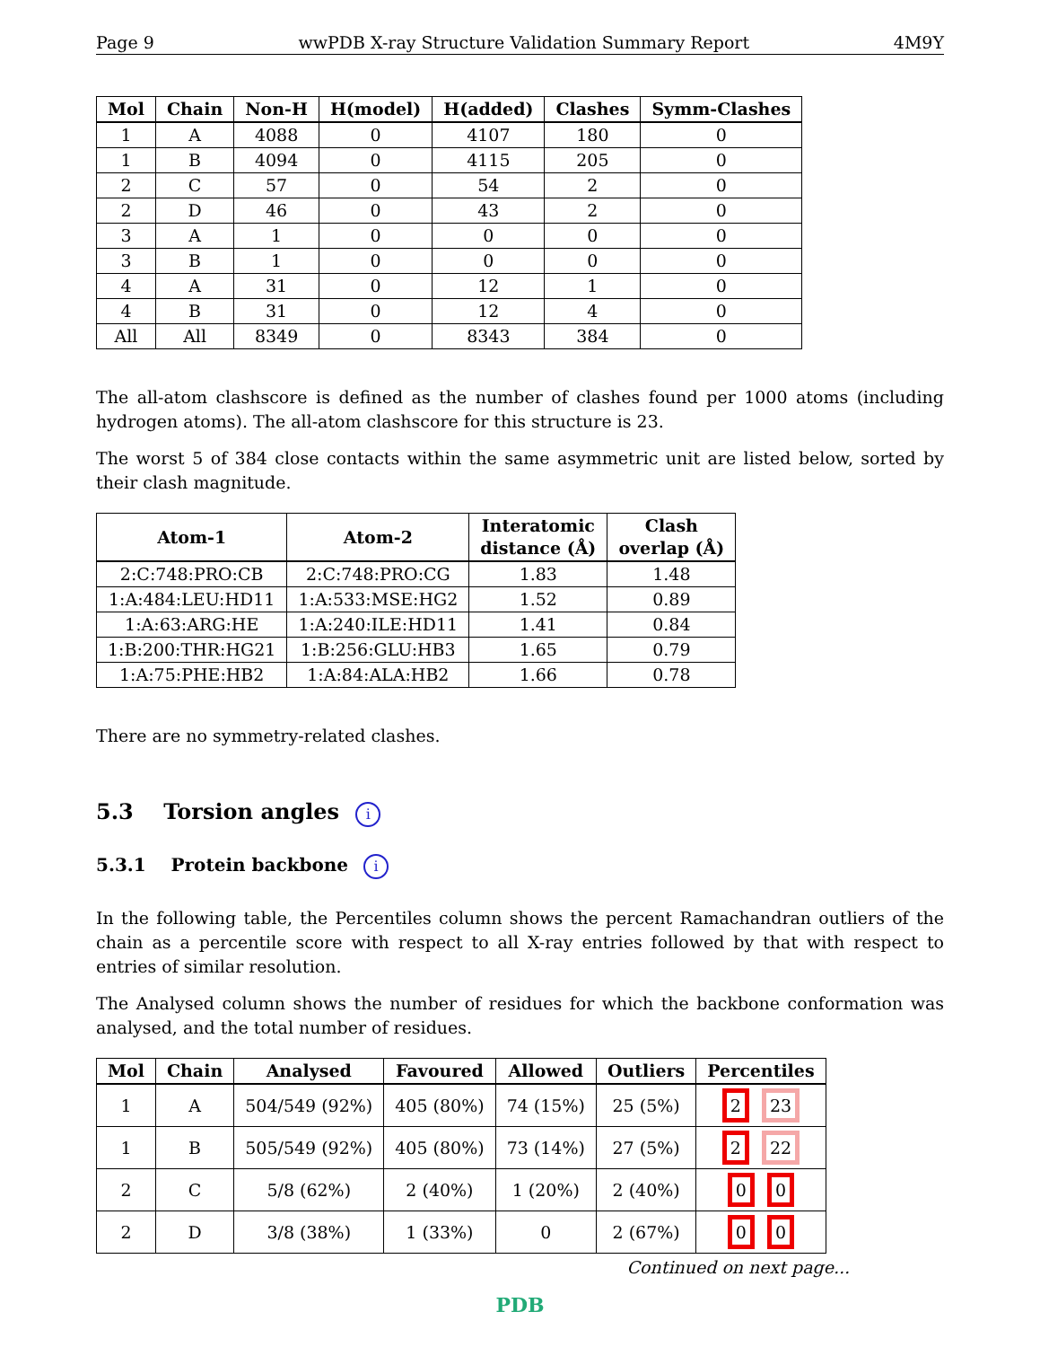Page 9 wwPDB X-ray Structure Validation Summary Report 4M9Y
| Mol | Chain | Non-H | H(model) | H(added) | Clashes | Symm-Clashes |
| --- | --- | --- | --- | --- | --- | --- |
| 1 | A | 4088 | 0 | 4107 | 180 | 0 |
| 1 | B | 4094 | 0 | 4115 | 205 | 0 |
| 2 | C | 57 | 0 | 54 | 2 | 0 |
| 2 | D | 46 | 0 | 43 | 2 | 0 |
| 3 | A | 1 | 0 | 0 | 0 | 0 |
| 3 | B | 1 | 0 | 0 | 0 | 0 |
| 4 | A | 31 | 0 | 12 | 1 | 0 |
| 4 | B | 31 | 0 | 12 | 4 | 0 |
| All | All | 8349 | 0 | 8343 | 384 | 0 |
The all-atom clashscore is defined as the number of clashes found per 1000 atoms (including hydrogen atoms). The all-atom clashscore for this structure is 23.
The worst 5 of 384 close contacts within the same asymmetric unit are listed below, sorted by their clash magnitude.
| Atom-1 | Atom-2 | Interatomic distance (Å) | Clash overlap (Å) |
| --- | --- | --- | --- |
| 2:C:748:PRO:CB | 2:C:748:PRO:CG | 1.83 | 1.48 |
| 1:A:484:LEU:HD11 | 1:A:533:MSE:HG2 | 1.52 | 0.89 |
| 1:A:63:ARG:HE | 1:A:240:ILE:HD11 | 1.41 | 0.84 |
| 1:B:200:THR:HG21 | 1:B:256:GLU:HB3 | 1.65 | 0.79 |
| 1:A:75:PHE:HB2 | 1:A:84:ALA:HB2 | 1.66 | 0.78 |
There are no symmetry-related clashes.
5.3 Torsion angles i
5.3.1 Protein backbone i
In the following table, the Percentiles column shows the percent Ramachandran outliers of the chain as a percentile score with respect to all X-ray entries followed by that with respect to entries of similar resolution.
The Analysed column shows the number of residues for which the backbone conformation was analysed, and the total number of residues.
| Mol | Chain | Analysed | Favoured | Allowed | Outliers | Percentiles |
| --- | --- | --- | --- | --- | --- | --- |
| 1 | A | 504/549 (92%) | 405 (80%) | 74 (15%) | 25 (5%) | 2 23 |
| 1 | B | 505/549 (92%) | 405 (80%) | 73 (14%) | 27 (5%) | 2 22 |
| 2 | C | 5/8 (62%) | 2 (40%) | 1 (20%) | 2 (40%) | 0 0 |
| 2 | D | 3/8 (38%) | 1 (33%) | 0 | 2 (67%) | 0 0 |
Continued on next page...
PDB